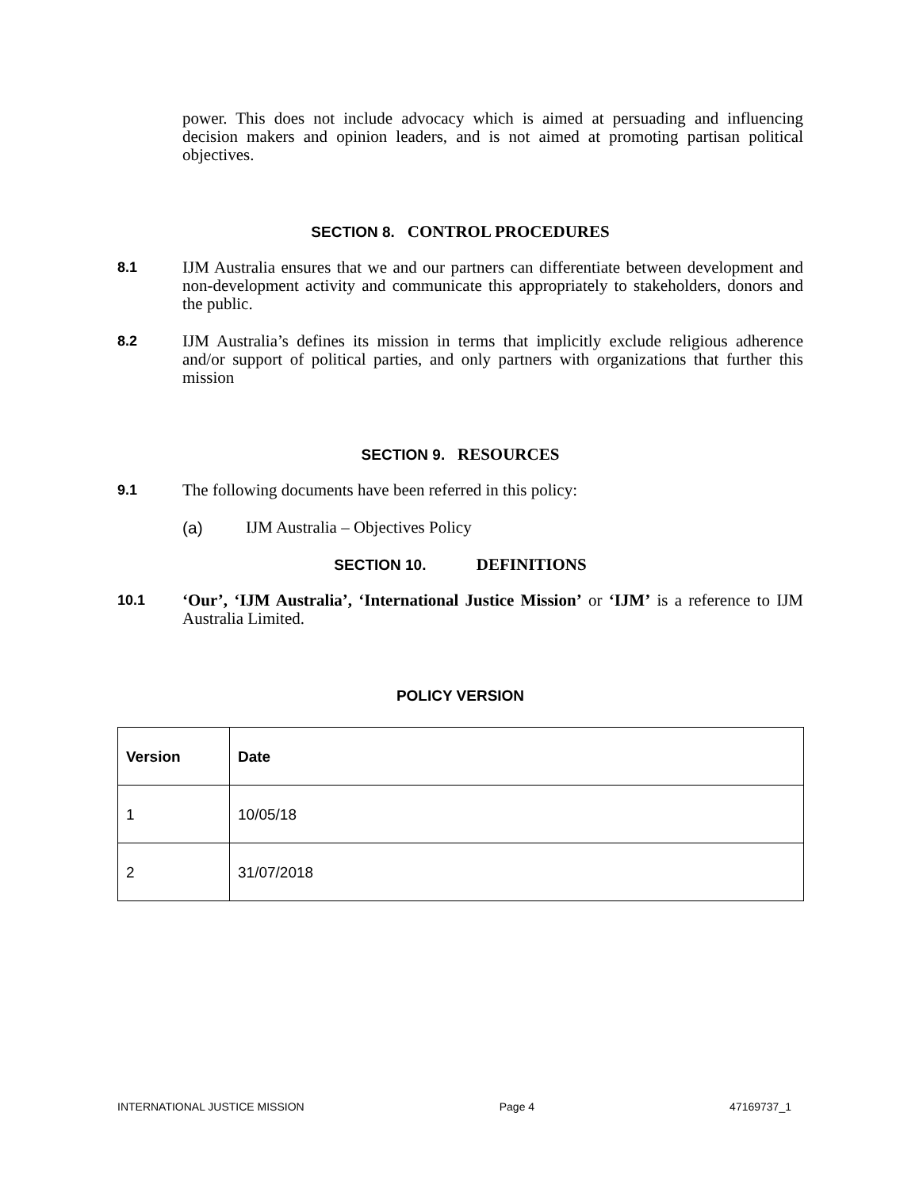power. This does not include advocacy which is aimed at persuading and influencing decision makers and opinion leaders, and is not aimed at promoting partisan political objectives.
SECTION 8. CONTROL PROCEDURES
8.1
IJM Australia ensures that we and our partners can differentiate between development and non-development activity and communicate this appropriately to stakeholders, donors and the public.
8.2
IJM Australia’s defines its mission in terms that implicitly exclude religious adherence and/or support of political parties, and only partners with organizations that further this mission
SECTION 9. RESOURCES
9.1
The following documents have been referred in this policy:
(a) IJM Australia – Objectives Policy
SECTION 10. DEFINITIONS
10.1
‘Our’, ‘IJM Australia’, ‘International Justice Mission’ or ‘IJM’ is a reference to IJM Australia Limited.
POLICY VERSION
| Version | Date |
| --- | --- |
| 1 | 10/05/18 |
| 2 | 31/07/2018 |
INTERNATIONAL JUSTICE MISSION Page 4 47169737_1